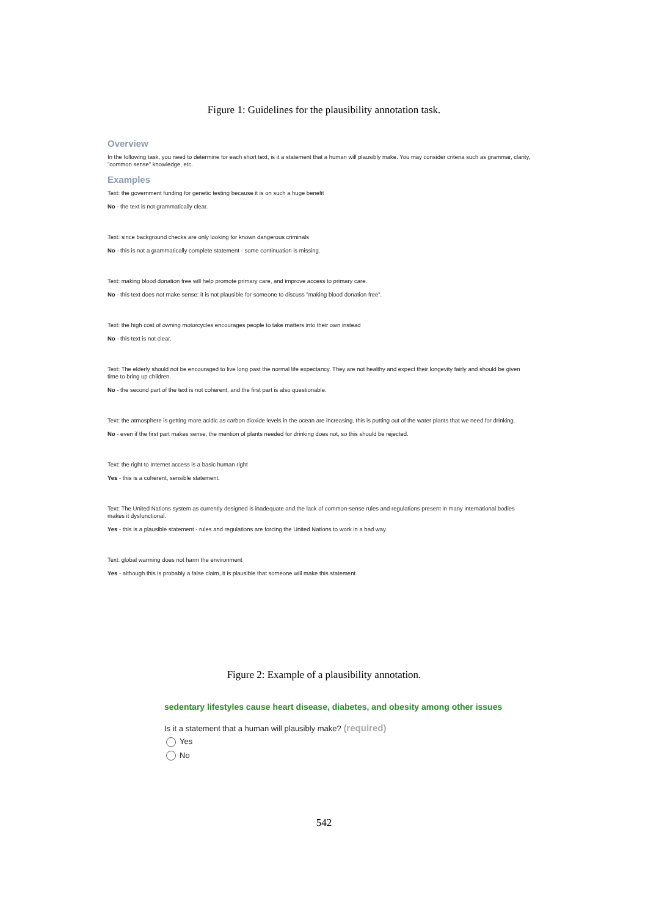Figure 1: Guidelines for the plausibility annotation task.
Overview
In the following task, you need to determine for each short text, is it a statement that a human will plausibly make. You may consider criteria such as grammar, clarity, "common sense" knowledge, etc.
Examples
Text: the government funding for genetic testing because it is on such a huge benefit
No - the text is not grammatically clear.
Text: since background checks are only looking for known dangerous criminals
No - this is not a grammatically complete statement - some continuation is missing.
Text: making blood donation free will help promote primary care, and improve access to primary care.
No - this text does not make sense: it is not plausible for someone to discuss "making blood donation free".
Text: the high cost of owning motorcycles encourages people to take matters into their own instead
No - this text is not clear.
Text: The elderly should not be encouraged to live long past the normal life expectancy. They are not healthy and expect their longevity fairly and should be given time to bring up children.
No - the second part of the text is not coherent, and the first part is also questionable.
Text: the atmosphere is getting more acidic as carbon dioxide levels in the ocean are increasing. this is putting out of the water plants that we need for drinking.
No - even if the first part makes sense, the mention of plants needed for drinking does not, so this should be rejected.
Text: the right to Internet access is a basic human right
Yes - this is a coherent, sensible statement.
Text: The United Nations system as currently designed is inadequate and the lack of common-sense rules and regulations present in many international bodies makes it dysfunctional.
Yes - this is a plausible statement - rules and regulations are forcing the United Nations to work in a bad way.
Text: global warming does not harm the environment
Yes - although this is probably a false claim, it is plausible that someone will make this statement.
Figure 2: Example of a plausibility annotation.
sedentary lifestyles cause heart disease, diabetes, and obesity among other issues
Is it a statement that a human will plausibly make? (required)
Yes
No
542